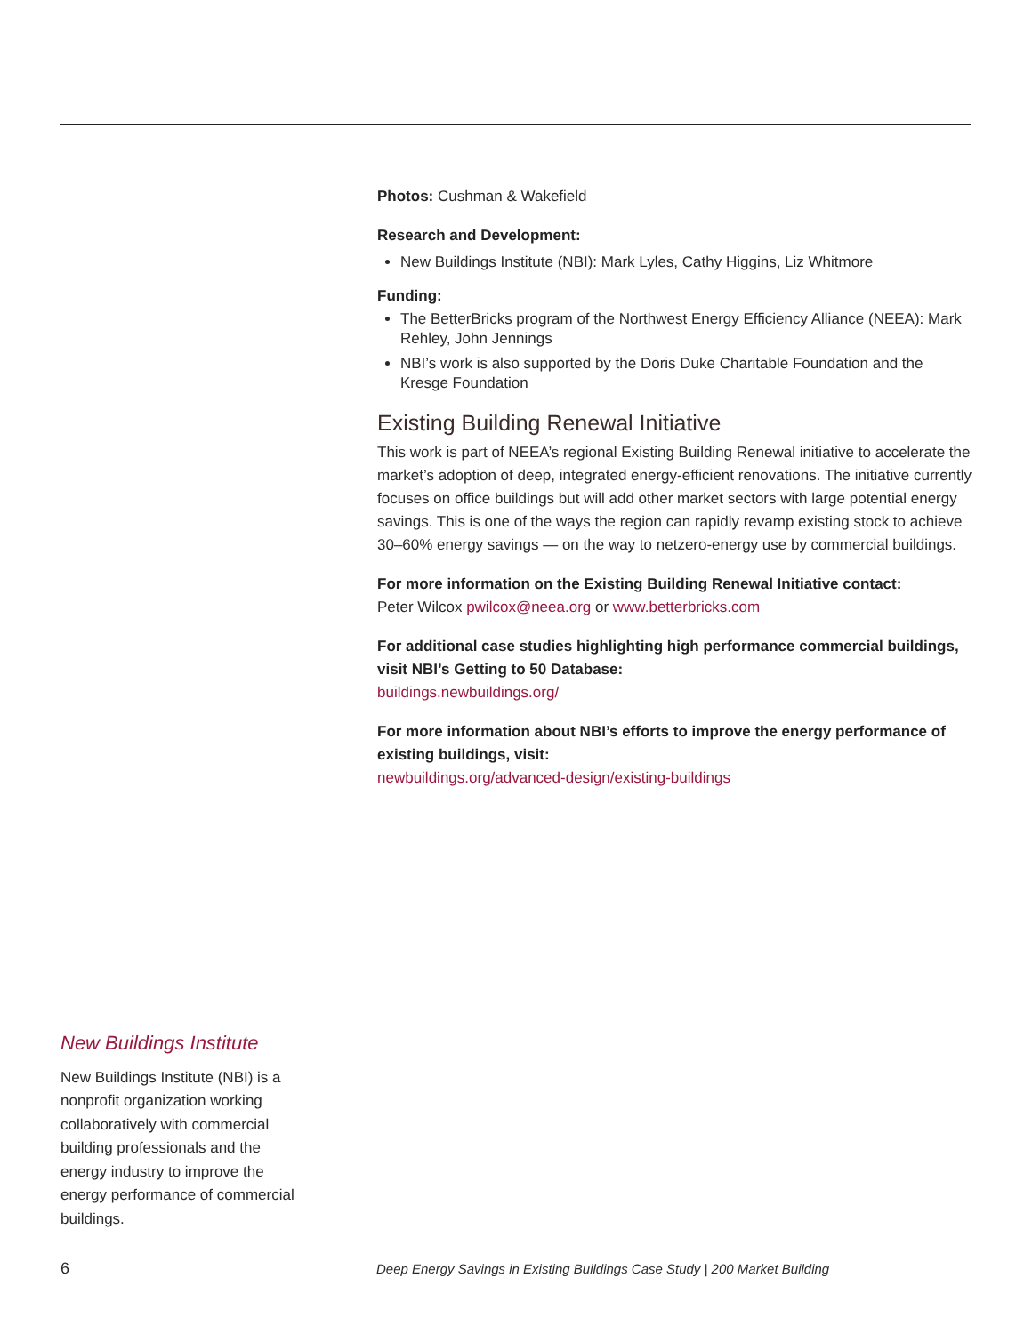Photos: Cushman & Wakefield
Research and Development:
New Buildings Institute (NBI): Mark Lyles, Cathy Higgins, Liz Whitmore
Funding:
The BetterBricks program of the Northwest Energy Efficiency Alliance (NEEA): Mark Rehley, John Jennings
NBI’s work is also supported by the Doris Duke Charitable Foundation and the Kresge Foundation
Existing Building Renewal Initiative
This work is part of NEEA’s regional Existing Building Renewal initiative to accelerate the market’s adoption of deep, integrated energy-efficient renovations. The initiative currently focuses on office buildings but will add other market sectors with large potential energy savings. This is one of the ways the region can rapidly revamp existing stock to achieve 30–60% energy savings — on the way to netzero-energy use by commercial buildings.
For more information on the Existing Building Renewal Initiative contact:
Peter Wilcox pwilcox@neea.org or www.betterbricks.com
For additional case studies highlighting high performance commercial buildings, visit NBI’s Getting to 50 Database:
buildings.newbuildings.org/
For more information about NBI’s efforts to improve the energy performance of existing buildings, visit:
newbuildings.org/advanced-design/existing-buildings
New Buildings Institute
New Buildings Institute (NBI) is a nonprofit organization working collaboratively with commercial building professionals and the energy industry to improve the energy performance of commercial buildings.
6 Deep Energy Savings in Existing Buildings Case Study | 200 Market Building